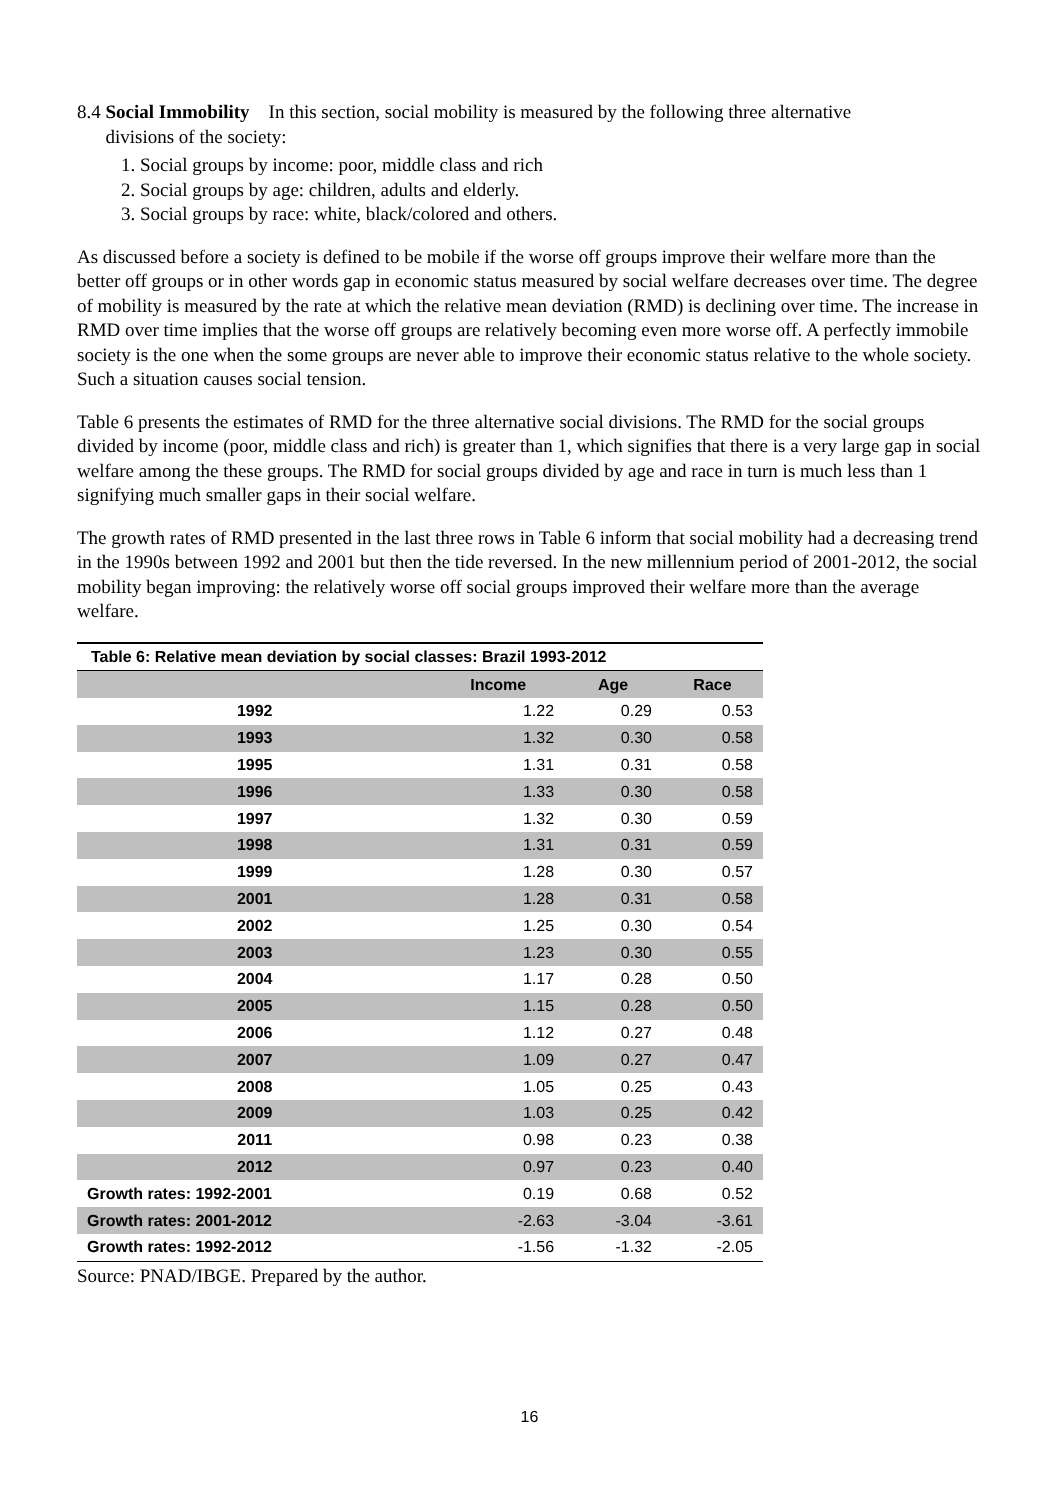8.4 Social Immobility In this section, social mobility is measured by the following three alternative
divisions of the society:
1. Social groups by income: poor, middle class and rich
2. Social groups by age: children, adults and elderly.
3. Social groups by race: white, black/colored and others.
As discussed before a society is defined to be mobile if the worse off groups improve their welfare more than the better off groups or in other words gap in economic status measured by social welfare decreases over time. The degree of mobility is measured by the rate at which the relative mean deviation (RMD) is declining over time. The increase in RMD over time implies that the worse off groups are relatively becoming even more worse off. A perfectly immobile society is the one when the some groups are never able to improve their economic status relative to the whole society. Such a situation causes social tension.
Table 6 presents the estimates of RMD for the three alternative social divisions. The RMD for the social groups divided by income (poor, middle class and rich) is greater than 1, which signifies that there is a very large gap in social welfare among the these groups. The RMD for social groups divided by age and race in turn is much less than 1 signifying much smaller gaps in their social welfare.
The growth rates of RMD presented in the last three rows in Table 6 inform that social mobility had a decreasing trend in the 1990s between 1992 and 2001 but then the tide reversed. In the new millennium period of 2001-2012, the social mobility began improving: the relatively worse off social groups improved their welfare more than the average welfare.
| Table 6: Relative mean deviation by social classes: Brazil 1993-2012 | | | |
| --- | --- | --- | --- |
| | Income | Age | Race |
| 1992 | 1.22 | 0.29 | 0.53 |
| 1993 | 1.32 | 0.30 | 0.58 |
| 1995 | 1.31 | 0.31 | 0.58 |
| 1996 | 1.33 | 0.30 | 0.58 |
| 1997 | 1.32 | 0.30 | 0.59 |
| 1998 | 1.31 | 0.31 | 0.59 |
| 1999 | 1.28 | 0.30 | 0.57 |
| 2001 | 1.28 | 0.31 | 0.58 |
| 2002 | 1.25 | 0.30 | 0.54 |
| 2003 | 1.23 | 0.30 | 0.55 |
| 2004 | 1.17 | 0.28 | 0.50 |
| 2005 | 1.15 | 0.28 | 0.50 |
| 2006 | 1.12 | 0.27 | 0.48 |
| 2007 | 1.09 | 0.27 | 0.47 |
| 2008 | 1.05 | 0.25 | 0.43 |
| 2009 | 1.03 | 0.25 | 0.42 |
| 2011 | 0.98 | 0.23 | 0.38 |
| 2012 | 0.97 | 0.23 | 0.40 |
| Growth rates: 1992-2001 | 0.19 | 0.68 | 0.52 |
| Growth rates: 2001-2012 | -2.63 | -3.04 | -3.61 |
| Growth rates: 1992-2012 | -1.56 | -1.32 | -2.05 |
Source: PNAD/IBGE. Prepared by the author.
16